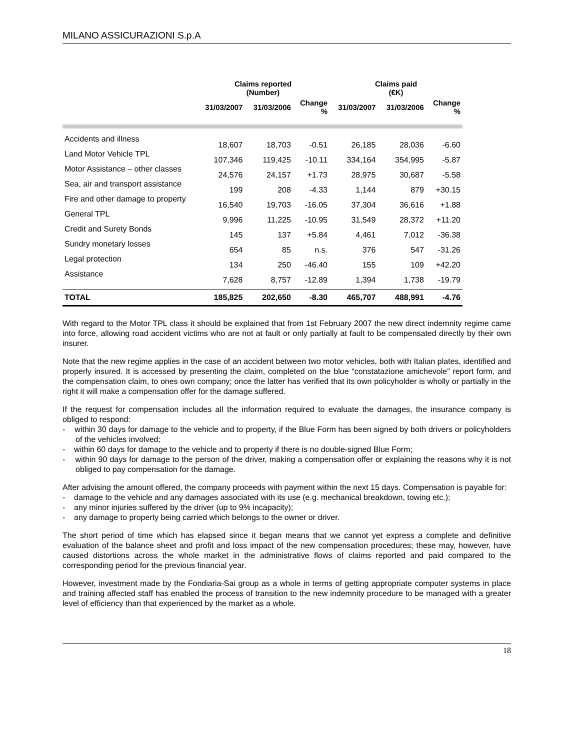MILANO ASSICURAZIONI S.p.A
| | Claims reported (Number) | | | Claims paid (€K) | | |
| --- | --- | --- | --- | --- | --- | --- |
| | 31/03/2007 | 31/03/2006 | Change % | 31/03/2007 | 31/03/2006 | Change % |
| Accidents and illness | 18,607 | 18,703 | -0.51 | 26,185 | 28,036 | -6.60 |
| Land Motor Vehicle TPL | 107,346 | 119,425 | -10.11 | 334,164 | 354,995 | -5.87 |
| Motor Assistance – other classes | 24,576 | 24,157 | +1.73 | 28,975 | 30,687 | -5.58 |
| Sea, air and transport assistance | 199 | 208 | -4.33 | 1,144 | 879 | +30.15 |
| Fire and other damage to property | 16,540 | 19,703 | -16.05 | 37,304 | 36,616 | +1.88 |
| General TPL | 9,996 | 11,225 | -10.95 | 31,549 | 28,372 | +11.20 |
| Credit and Surety Bonds | 145 | 137 | +5.84 | 4,461 | 7,012 | -36.38 |
| Sundry monetary losses | 654 | 85 | n.s. | 376 | 547 | -31.26 |
| Legal protection | 134 | 250 | -46.40 | 155 | 109 | +42.20 |
| Assistance | 7,628 | 8,757 | -12.89 | 1,394 | 1,738 | -19.79 |
| TOTAL | 185,825 | 202,650 | -8.30 | 465,707 | 488,991 | -4.76 |
With regard to the Motor TPL class it should be explained that from 1st February 2007 the new direct indemnity regime came into force, allowing road accident victims who are not at fault or only partially at fault to be compensated directly by their own insurer.
Note that the new regime applies in the case of an accident between two motor vehicles, both with Italian plates, identified and properly insured. It is accessed by presenting the claim, completed on the blue “constatazione amichevole” report form, and the compensation claim, to ones own company; once the latter has verified that its own policyholder is wholly or partially in the right it will make a compensation offer for the damage suffered.
If the request for compensation includes all the information required to evaluate the damages, the insurance company is obliged to respond:
- within 30 days for damage to the vehicle and to property, if the Blue Form has been signed by both drivers or policyholders of the vehicles involved;
- within 60 days for damage to the vehicle and to property if there is no double-signed Blue Form;
- within 90 days for damage to the person of the driver, making a compensation offer or explaining the reasons why it is not obliged to pay compensation for the damage.
After advising the amount offered, the company proceeds with payment within the next 15 days. Compensation is payable for:
- damage to the vehicle and any damages associated with its use (e.g. mechanical breakdown, towing etc.);
- any minor injuries suffered by the driver (up to 9% incapacity);
- any damage to property being carried which belongs to the owner or driver.
The short period of time which has elapsed since it began means that we cannot yet express a complete and definitive evaluation of the balance sheet and profit and loss impact of the new compensation procedures; these may, however, have caused distortions across the whole market in the administrative flows of claims reported and paid compared to the corresponding period for the previous financial year.
However, investment made by the Fondiaria-Sai group as a whole in terms of getting appropriate computer systems in place and training affected staff has enabled the process of transition to the new indemnity procedure to be managed with a greater level of efficiency than that experienced by the market as a whole.
18